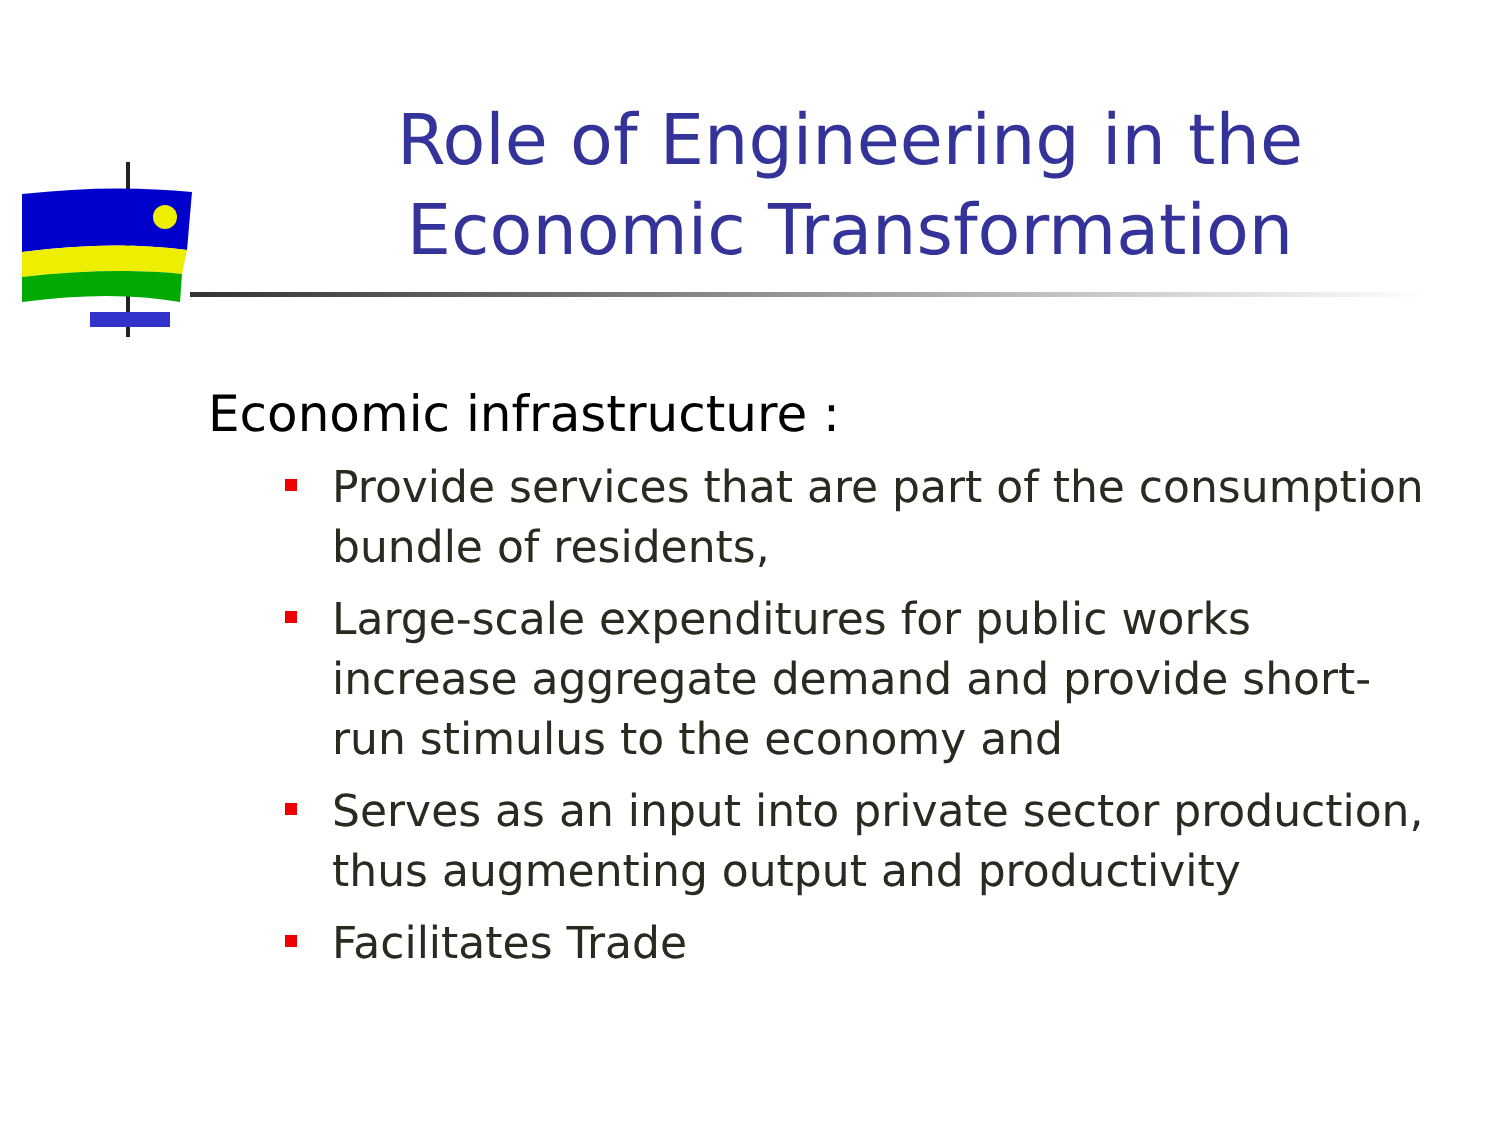Role of Engineering in the Economic Transformation
Economic infrastructure :
Provide services that are part of the consumption bundle of residents,
Large-scale expenditures for public works increase aggregate demand and provide short-run stimulus to the economy and
Serves as an input into private sector production, thus augmenting output and productivity
Facilitates Trade